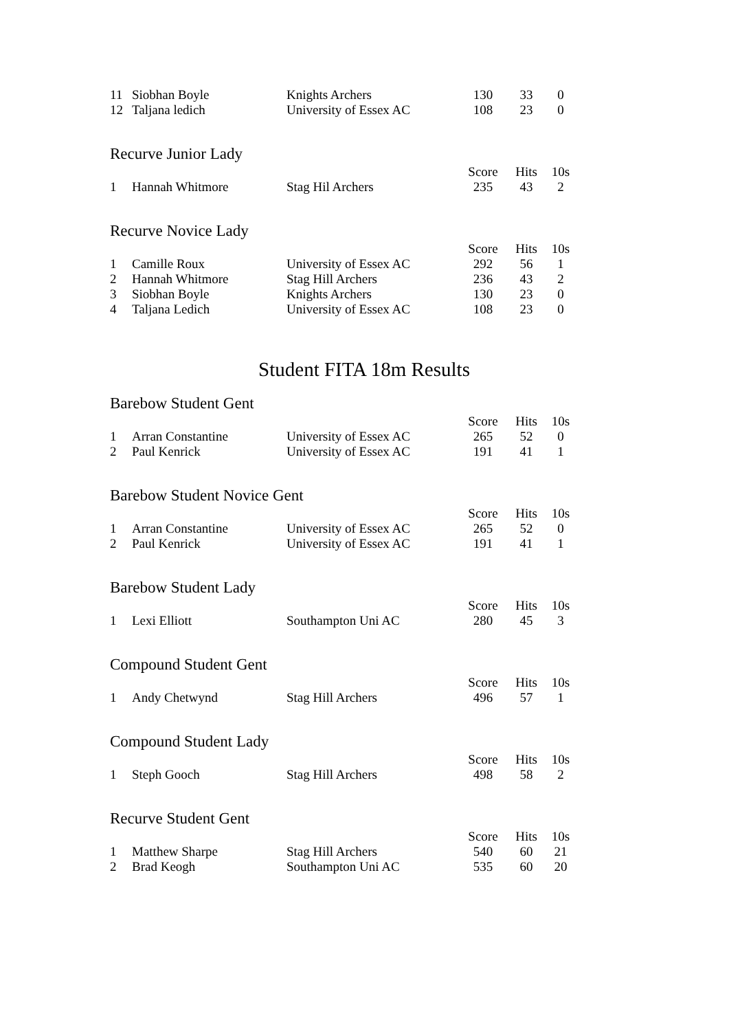| 11 | Siobhan Boyle | Knights Archers | 130 | 33 | 0 |
| 12 | Taljana ledich | University of Essex AC | 108 | 23 | 0 |
Recurve Junior Lady
| | | | Score | Hits | 10s |
| --- | --- | --- | --- | --- | --- |
| 1 | Hannah Whitmore | Stag Hil Archers | 235 | 43 | 2 |
Recurve Novice Lady
| | | | Score | Hits | 10s |
| --- | --- | --- | --- | --- | --- |
| 1 | Camille Roux | University of Essex AC | 292 | 56 | 1 |
| 2 | Hannah Whitmore | Stag Hill Archers | 236 | 43 | 2 |
| 3 | Siobhan Boyle | Knights Archers | 130 | 23 | 0 |
| 4 | Taljana Ledich | University of Essex AC | 108 | 23 | 0 |
Student FITA 18m Results
Barebow Student Gent
| | | | Score | Hits | 10s |
| --- | --- | --- | --- | --- | --- |
| 1 | Arran Constantine | University of Essex AC | 265 | 52 | 0 |
| 2 | Paul Kenrick | University of Essex AC | 191 | 41 | 1 |
Barebow Student Novice Gent
| | | | Score | Hits | 10s |
| --- | --- | --- | --- | --- | --- |
| 1 | Arran Constantine | University of Essex AC | 265 | 52 | 0 |
| 2 | Paul Kenrick | University of Essex AC | 191 | 41 | 1 |
Barebow Student Lady
| | | | Score | Hits | 10s |
| --- | --- | --- | --- | --- | --- |
| 1 | Lexi Elliott | Southampton Uni AC | 280 | 45 | 3 |
Compound Student Gent
| | | | Score | Hits | 10s |
| --- | --- | --- | --- | --- | --- |
| 1 | Andy Chetwynd | Stag Hill Archers | 496 | 57 | 1 |
Compound Student Lady
| | | | Score | Hits | 10s |
| --- | --- | --- | --- | --- | --- |
| 1 | Steph Gooch | Stag Hill Archers | 498 | 58 | 2 |
Recurve Student Gent
| | | | Score | Hits | 10s |
| --- | --- | --- | --- | --- | --- |
| 1 | Matthew Sharpe | Stag Hill Archers | 540 | 60 | 21 |
| 2 | Brad Keogh | Southampton Uni AC | 535 | 60 | 20 |